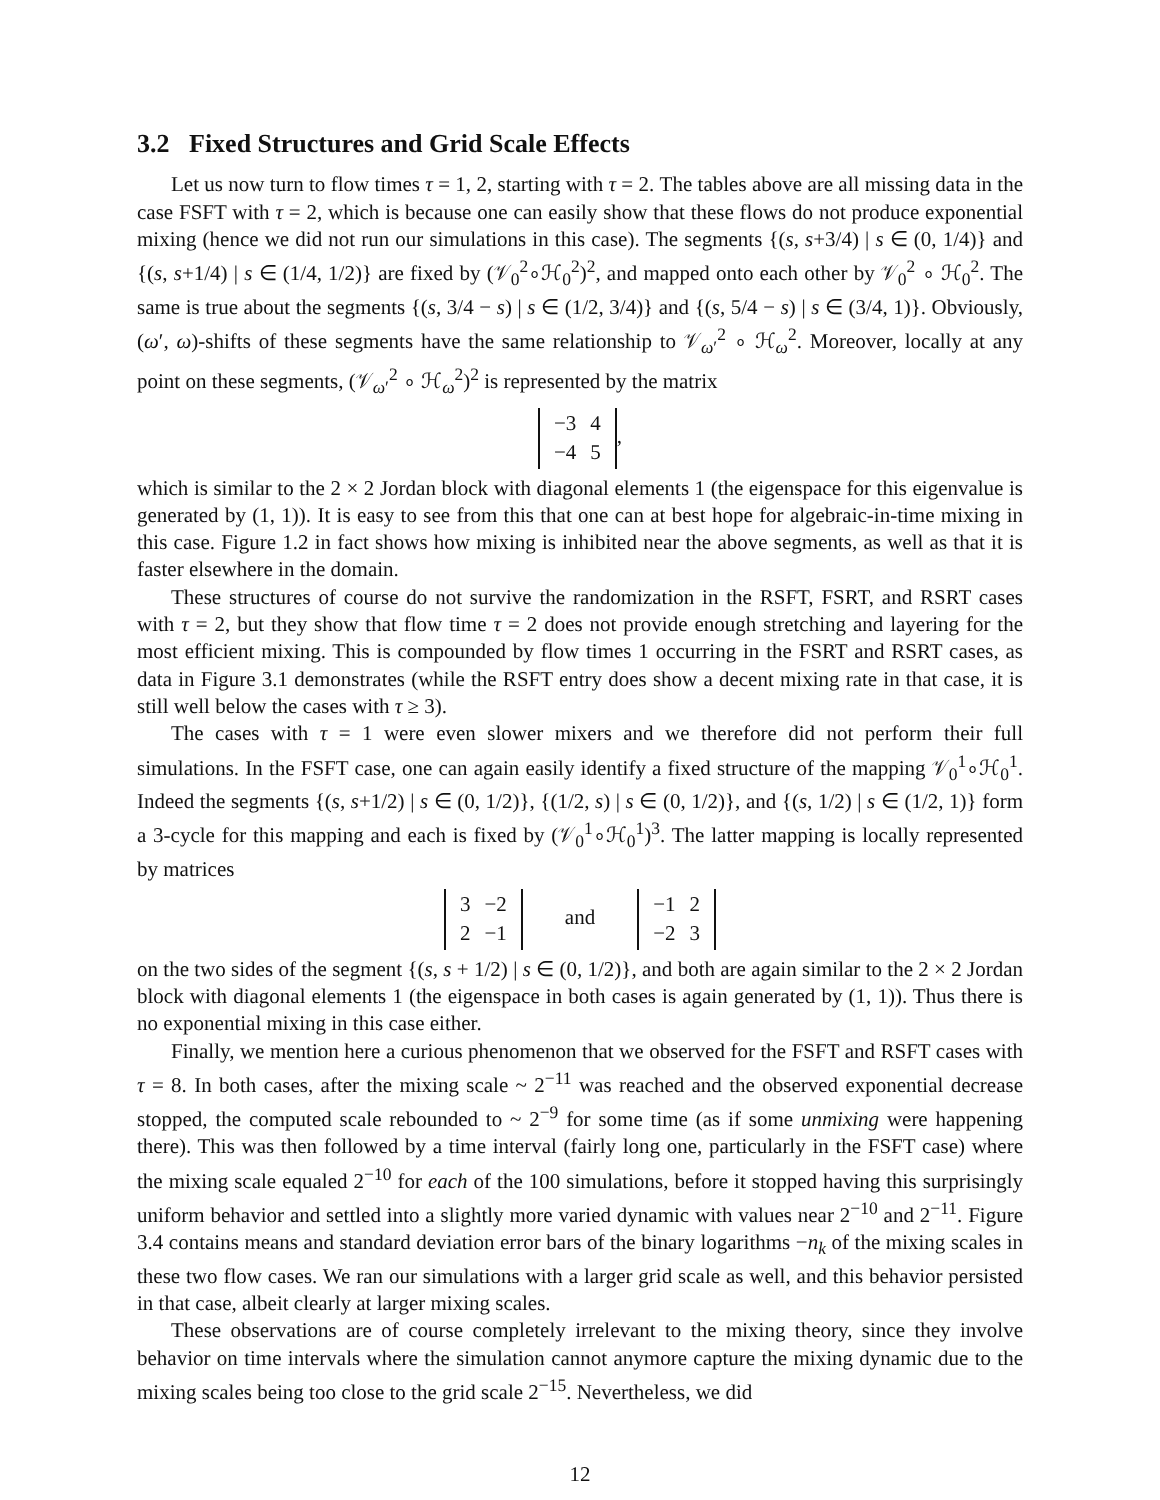3.2 Fixed Structures and Grid Scale Effects
Let us now turn to flow times τ = 1, 2, starting with τ = 2. The tables above are all missing data in the case FSFT with τ = 2, which is because one can easily show that these flows do not produce exponential mixing (hence we did not run our simulations in this case). The segments {(s, s+3/4) | s ∈ (0, 1/4)} and {(s, s+1/4) | s ∈ (1/4, 1/2)} are fixed by (𝒱<sub>0</sub><sup>2</sup>∘ℋ<sub>0</sub><sup>2</sup>)<sup>2</sup>, and mapped onto each other by 𝒱<sub>0</sub><sup>2</sup> ∘ ℋ<sub>0</sub><sup>2</sup>. The same is true about the segments {(s, 3/4 − s) | s ∈ (1/2, 3/4)} and {(s, 5/4 − s) | s ∈ (3/4, 1)}. Obviously, (ω′, ω)-shifts of these segments have the same relationship to 𝒱<sub>ω′</sub><sup>2</sup> ∘ ℋ<sub>ω</sub><sup>2</sup>. Moreover, locally at any point on these segments, (𝒱<sub>ω′</sub><sup>2</sup> ∘ ℋ<sub>ω</sub><sup>2</sup>)<sup>2</sup> is represented by the matrix
| −3 | 4 |
| −4 | 5 |
,
which is similar to the 2 × 2 Jordan block with diagonal elements 1 (the eigenspace for this eigenvalue is generated by (1, 1)). It is easy to see from this that one can at best hope for algebraic-in-time mixing in this case. Figure 1.2 in fact shows how mixing is inhibited near the above segments, as well as that it is faster elsewhere in the domain.
These structures of course do not survive the randomization in the RSFT, FSRT, and RSRT cases with τ = 2, but they show that flow time τ = 2 does not provide enough stretching and layering for the most efficient mixing. This is compounded by flow times 1 occurring in the FSRT and RSRT cases, as data in Figure 3.1 demonstrates (while the RSFT entry does show a decent mixing rate in that case, it is still well below the cases with τ ≥ 3).
The cases with τ = 1 were even slower mixers and we therefore did not perform their full simulations. In the FSFT case, one can again easily identify a fixed structure of the mapping 𝒱<sub>0</sub><sup>1</sup>∘ℋ<sub>0</sub><sup>1</sup>. Indeed the segments {(s, s+1/2) | s ∈ (0, 1/2)}, {(1/2, s) | s ∈ (0, 1/2)}, and {(s, 1/2) | s ∈ (1/2, 1)} form a 3-cycle for this mapping and each is fixed by (𝒱<sub>0</sub><sup>1</sup>∘ℋ<sub>0</sub><sup>1</sup>)<sup>3</sup>. The latter mapping is locally represented by matrices
| 3 | −2 |
| 2 | −1 |
and
| −1 | 2 |
| −2 | 3 |
on the two sides of the segment {(s, s + 1/2) | s ∈ (0, 1/2)}, and both are again similar to the 2 × 2 Jordan block with diagonal elements 1 (the eigenspace in both cases is again generated by (1, 1)). Thus there is no exponential mixing in this case either.
Finally, we mention here a curious phenomenon that we observed for the FSFT and RSFT cases with τ = 8. In both cases, after the mixing scale ~ 2<sup>−11</sup> was reached and the observed exponential decrease stopped, the computed scale rebounded to ~ 2<sup>−9</sup> for some time (as if some unmixing were happening there). This was then followed by a time interval (fairly long one, particularly in the FSFT case) where the mixing scale equaled 2<sup>−10</sup> for each of the 100 simulations, before it stopped having this surprisingly uniform behavior and settled into a slightly more varied dynamic with values near 2<sup>−10</sup> and 2<sup>−11</sup>. Figure 3.4 contains means and standard deviation error bars of the binary logarithms −n<sub>k</sub> of the mixing scales in these two flow cases. We ran our simulations with a larger grid scale as well, and this behavior persisted in that case, albeit clearly at larger mixing scales.
These observations are of course completely irrelevant to the mixing theory, since they involve behavior on time intervals where the simulation cannot anymore capture the mixing dynamic due to the mixing scales being too close to the grid scale 2<sup>−15</sup>. Nevertheless, we did
12